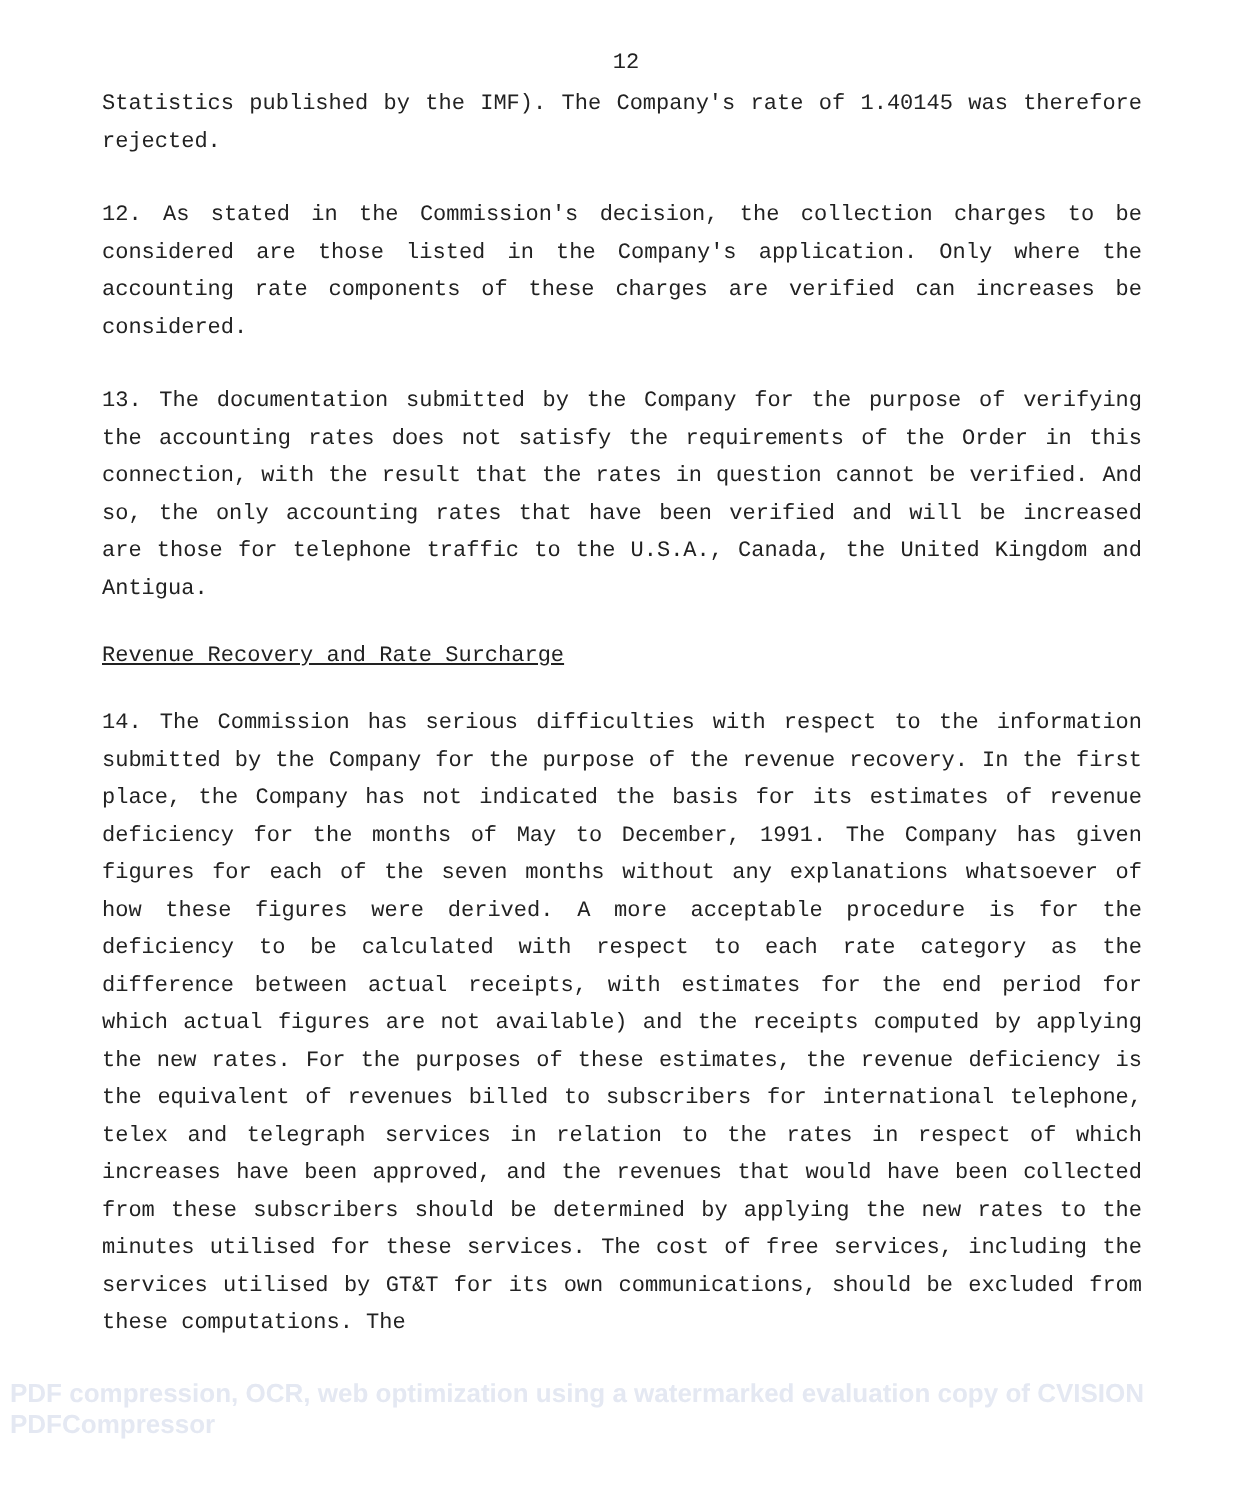12
Statistics published by the IMF). The Company's rate of 1.40145 was therefore rejected.
12. As stated in the Commission's decision, the collection charges to be considered are those listed in the Company's application. Only where the accounting rate components of these charges are verified can increases be considered.
13. The documentation submitted by the Company for the purpose of verifying the accounting rates does not satisfy the requirements of the Order in this connection, with the result that the rates in question cannot be verified. And so, the only accounting rates that have been verified and will be increased are those for telephone traffic to the U.S.A., Canada, the United Kingdom and Antigua.
Revenue Recovery and Rate Surcharge
14. The Commission has serious difficulties with respect to the information submitted by the Company for the purpose of the revenue recovery. In the first place, the Company has not indicated the basis for its estimates of revenue deficiency for the months of May to December, 1991. The Company has given figures for each of the seven months without any explanations whatsoever of how these figures were derived. A more acceptable procedure is for the deficiency to be calculated with respect to each rate category as the difference between actual receipts, with estimates for the end period for which actual figures are not available) and the receipts computed by applying the new rates. For the purposes of these estimates, the revenue deficiency is the equivalent of revenues billed to subscribers for international telephone, telex and telegraph services in relation to the rates in respect of which increases have been approved, and the revenues that would have been collected from these subscribers should be determined by applying the new rates to the minutes utilised for these services. The cost of free services, including the services utilised by GT&T for its own communications, should be excluded from these computations. The
PDF compression, OCR, web optimization using a watermarked evaluation copy of CVISION PDFCompressor